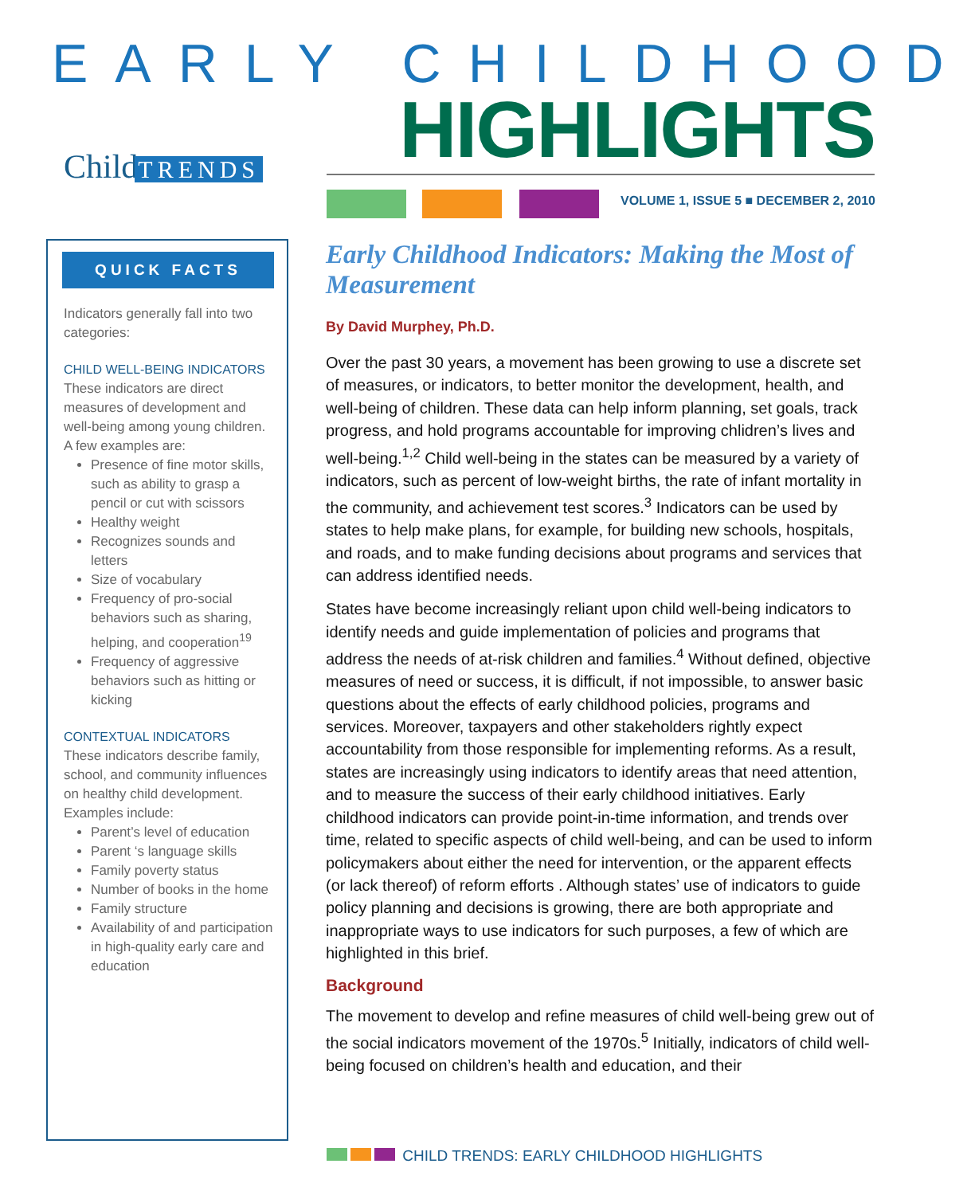EARLY CHILDHOOD
HIGHLIGHTS Child TRENDS
VOLUME 1, ISSUE 5 ■ DECEMBER 2, 2010
QUICK FACTS
Indicators generally fall into two categories:
CHILD WELL-BEING INDICATORS
These indicators are direct measures of development and well-being among young children. A few examples are:
Presence of fine motor skills, such as ability to grasp a pencil or cut with scissors
Healthy weight
Recognizes sounds and letters
Size of vocabulary
Frequency of pro-social behaviors such as sharing, helping, and cooperation<sup>19</sup>
Frequency of aggressive behaviors such as hitting or kicking
CONTEXTUAL INDICATORS
These indicators describe family, school, and community influences on healthy child development. Examples include:
Parent’s level of education
Parent ‘s language skills
Family poverty status
Number of books in the home
Family structure
Availability of and participation in high-quality early care and education
Early Childhood Indicators: Making the Most of Measurement
By David Murphey, Ph.D.
Over the past 30 years, a movement has been growing to use a discrete set of measures, or indicators, to better monitor the development, health, and well-being of children. These data can help inform planning, set goals, track progress, and hold programs accountable for improving chlidren’s lives and well-being.<sup>1,2</sup> Child well-being in the states can be measured by a variety of indicators, such as percent of low-weight births, the rate of infant mortality in the community, and achievement test scores.<sup>3</sup> Indicators can be used by states to help make plans, for example, for building new schools, hospitals, and roads, and to make funding decisions about programs and services that can address identified needs.
States have become increasingly reliant upon child well-being indicators to identify needs and guide implementation of policies and programs that address the needs of at-risk children and families.<sup>4</sup> Without defined, objective measures of need or success, it is difficult, if not impossible, to answer basic questions about the effects of early childhood policies, programs and services. Moreover, taxpayers and other stakeholders rightly expect accountability from those responsible for implementing reforms. As a result, states are increasingly using indicators to identify areas that need attention, and to measure the success of their early childhood initiatives. Early childhood indicators can provide point-in-time information, and trends over time, related to specific aspects of child well-being, and can be used to inform policymakers about either the need for intervention, or the apparent effects (or lack thereof) of reform efforts . Although states’ use of indicators to guide policy planning and decisions is growing, there are both appropriate and inappropriate ways to use indicators for such purposes, a few of which are highlighted in this brief.
Background
The movement to develop and refine measures of child well-being grew out of the social indicators movement of the 1970s.<sup>5</sup> Initially, indicators of child well-being focused on children’s health and education, and their
CHILD TRENDS: EARLY CHILDHOOD HIGHLIGHTS